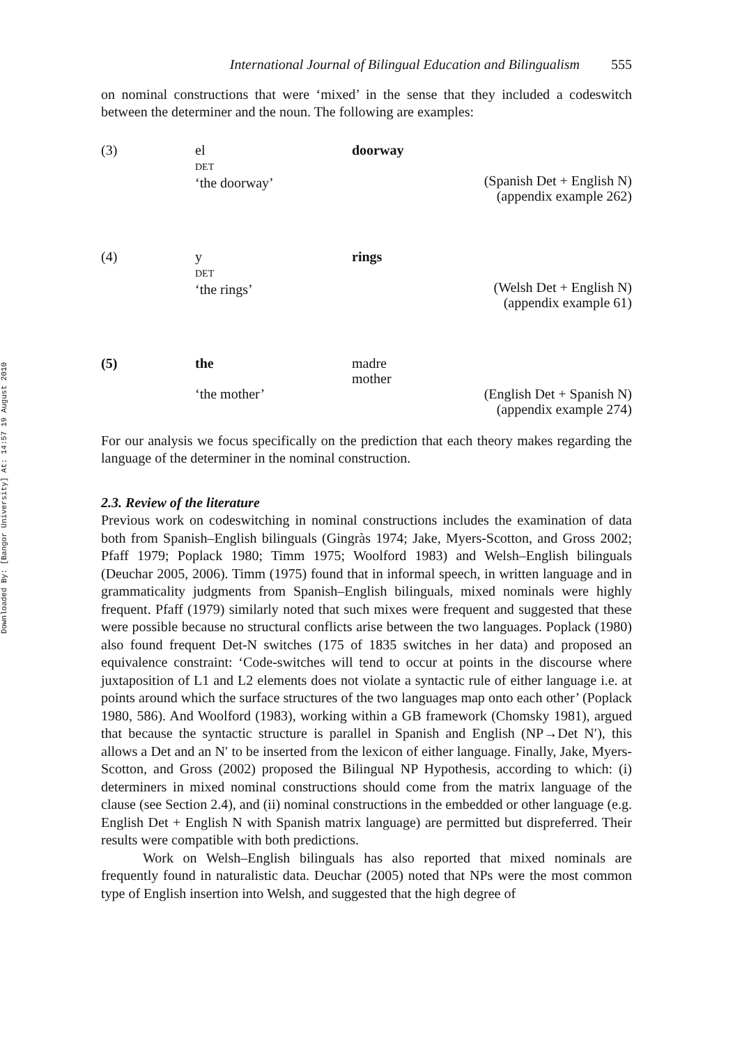Downloaded By: [Bangor University] At: 14:57 19 August 2010
International Journal of Bilingual Education and Bilingualism 555
on nominal constructions that were ‘mixed’ in the sense that they included a codeswitch between the determiner and the noun. The following are examples:
(3)
el
DET
‘the doorway’
doorway
(Spanish Det + English N)
(appendix example 262)
(4)
y
DET
‘the rings’
rings
(Welsh Det + English N)
(appendix example 61)
(5)
the
‘the mother’
madre
mother
(English Det + Spanish N)
(appendix example 274)
For our analysis we focus specifically on the prediction that each theory makes regarding the language of the determiner in the nominal construction.
2.3. Review of the literature
Previous work on codeswitching in nominal constructions includes the examination of data both from Spanish–English bilinguals (Gingràs 1974; Jake, Myers-Scotton, and Gross 2002; Pfaff 1979; Poplack 1980; Timm 1975; Woolford 1983) and Welsh–English bilinguals (Deuchar 2005, 2006). Timm (1975) found that in informal speech, in written language and in grammaticality judgments from Spanish–English bilinguals, mixed nominals were highly frequent. Pfaff (1979) similarly noted that such mixes were frequent and suggested that these were possible because no structural conflicts arise between the two languages. Poplack (1980) also found frequent Det-N switches (175 of 1835 switches in her data) and proposed an equivalence constraint: ‘Code-switches will tend to occur at points in the discourse where juxtaposition of L1 and L2 elements does not violate a syntactic rule of either language i.e. at points around which the surface structures of the two languages map onto each other’ (Poplack 1980, 586). And Woolford (1983), working within a GB framework (Chomsky 1981), argued that because the syntactic structure is parallel in Spanish and English (NP→Det N′), this allows a Det and an N′ to be inserted from the lexicon of either language. Finally, Jake, Myers-Scotton, and Gross (2002) proposed the Bilingual NP Hypothesis, according to which: (i) determiners in mixed nominal constructions should come from the matrix language of the clause (see Section 2.4), and (ii) nominal constructions in the embedded or other language (e.g. English Det + English N with Spanish matrix language) are permitted but dispreferred. Their results were compatible with both predictions.
Work on Welsh–English bilinguals has also reported that mixed nominals are frequently found in naturalistic data. Deuchar (2005) noted that NPs were the most common type of English insertion into Welsh, and suggested that the high degree of